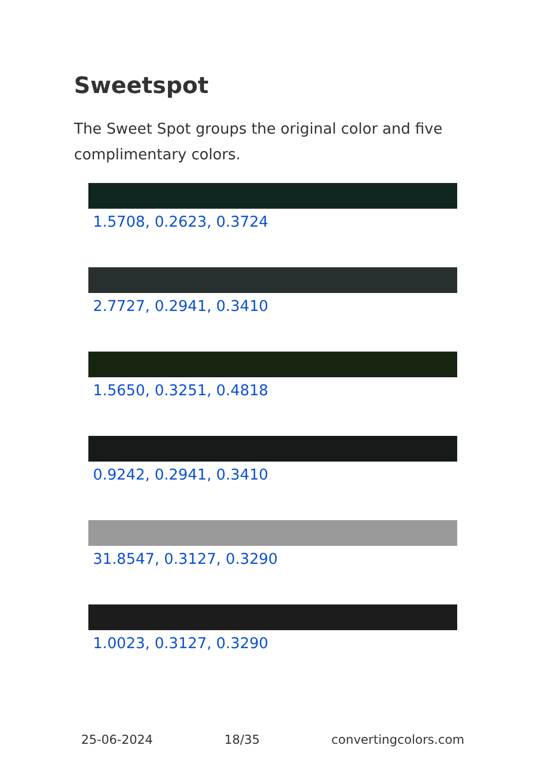Sweetspot
The Sweet Spot groups the original color and five complimentary colors.
1.5708, 0.2623, 0.3724
2.7727, 0.2941, 0.3410
1.5650, 0.3251, 0.4818
0.9242, 0.2941, 0.3410
31.8547, 0.3127, 0.3290
1.0023, 0.3127, 0.3290
25-06-2024 18/35 convertingcolors.com